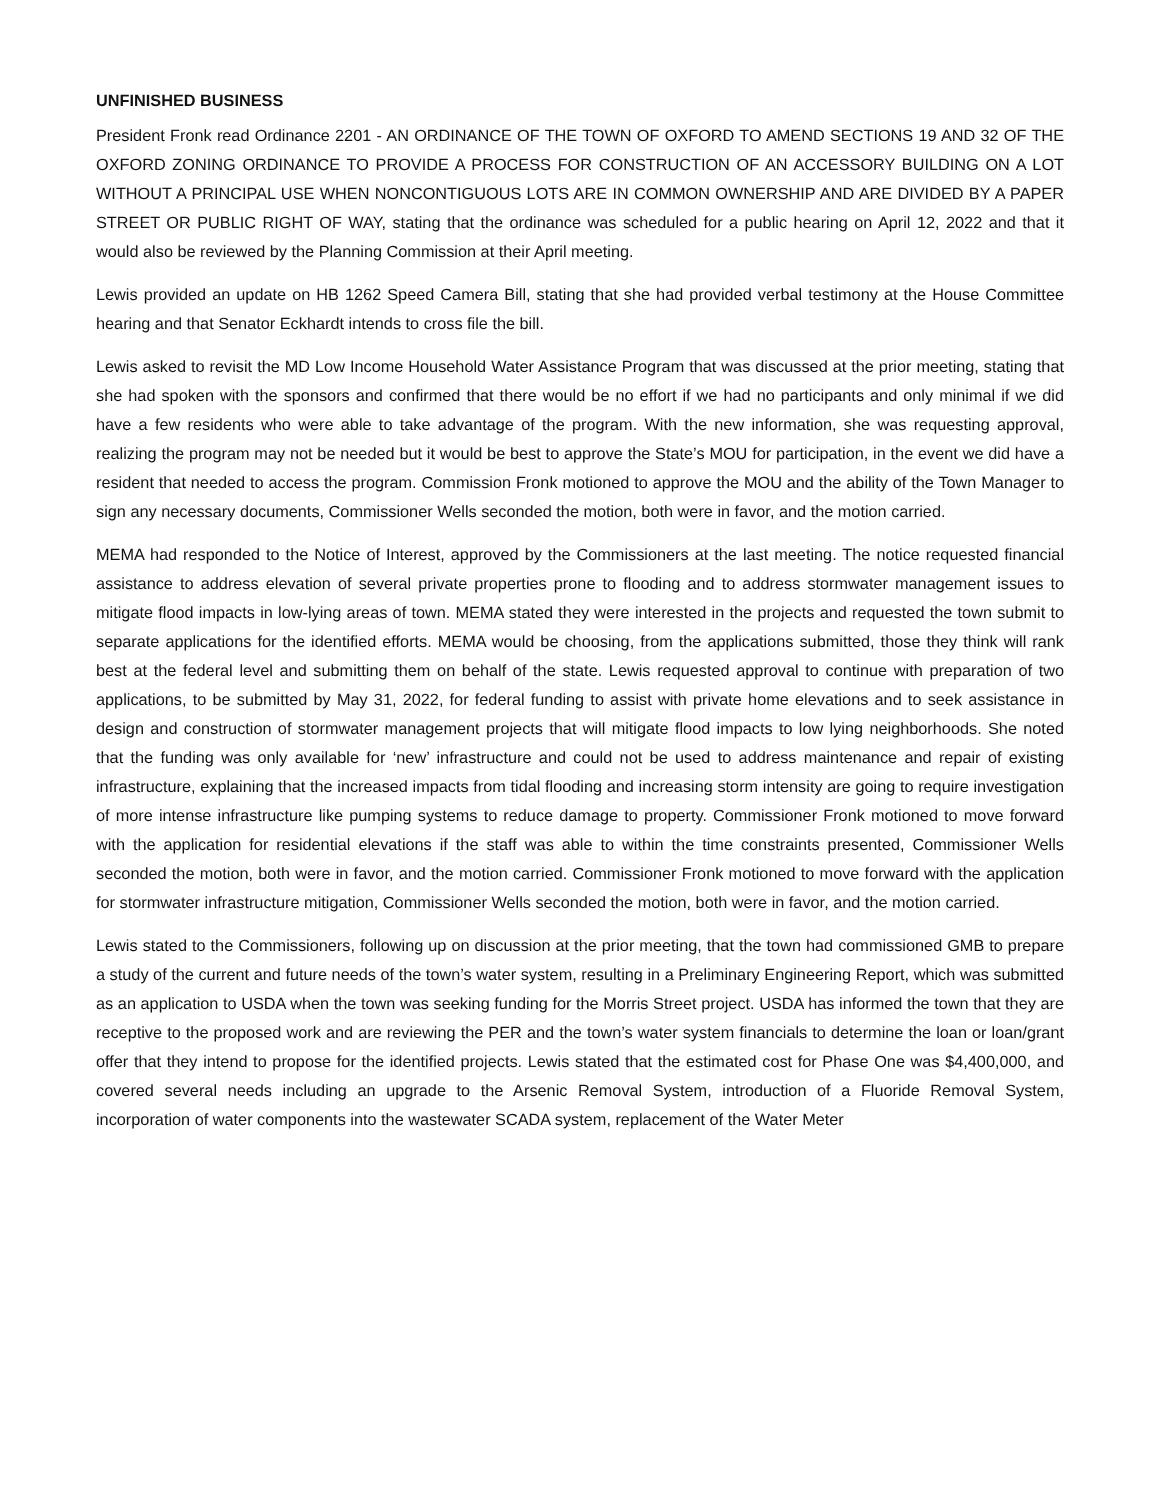UNFINISHED BUSINESS
President Fronk read Ordinance 2201 - AN ORDINANCE OF THE TOWN OF OXFORD TO AMEND SECTIONS 19 AND 32 OF THE OXFORD ZONING ORDINANCE TO PROVIDE A PROCESS FOR CONSTRUCTION OF AN ACCESSORY BUILDING ON A LOT WITHOUT A PRINCIPAL USE WHEN NONCONTIGUOUS LOTS ARE IN COMMON OWNERSHIP AND ARE DIVIDED BY A PAPER STREET OR PUBLIC RIGHT OF WAY, stating that the ordinance was scheduled for a public hearing on April 12, 2022 and that it would also be reviewed by the Planning Commission at their April meeting.
Lewis provided an update on HB 1262 Speed Camera Bill, stating that she had provided verbal testimony at the House Committee hearing and that Senator Eckhardt intends to cross file the bill.
Lewis asked to revisit the MD Low Income Household Water Assistance Program that was discussed at the prior meeting, stating that she had spoken with the sponsors and confirmed that there would be no effort if we had no participants and only minimal if we did have a few residents who were able to take advantage of the program. With the new information, she was requesting approval, realizing the program may not be needed but it would be best to approve the State’s MOU for participation, in the event we did have a resident that needed to access the program. Commission Fronk motioned to approve the MOU and the ability of the Town Manager to sign any necessary documents, Commissioner Wells seconded the motion, both were in favor, and the motion carried.
MEMA had responded to the Notice of Interest, approved by the Commissioners at the last meeting. The notice requested financial assistance to address elevation of several private properties prone to flooding and to address stormwater management issues to mitigate flood impacts in low-lying areas of town. MEMA stated they were interested in the projects and requested the town submit to separate applications for the identified efforts. MEMA would be choosing, from the applications submitted, those they think will rank best at the federal level and submitting them on behalf of the state. Lewis requested approval to continue with preparation of two applications, to be submitted by May 31, 2022, for federal funding to assist with private home elevations and to seek assistance in design and construction of stormwater management projects that will mitigate flood impacts to low lying neighborhoods. She noted that the funding was only available for ‘new’ infrastructure and could not be used to address maintenance and repair of existing infrastructure, explaining that the increased impacts from tidal flooding and increasing storm intensity are going to require investigation of more intense infrastructure like pumping systems to reduce damage to property. Commissioner Fronk motioned to move forward with the application for residential elevations if the staff was able to within the time constraints presented, Commissioner Wells seconded the motion, both were in favor, and the motion carried. Commissioner Fronk motioned to move forward with the application for stormwater infrastructure mitigation, Commissioner Wells seconded the motion, both were in favor, and the motion carried.
Lewis stated to the Commissioners, following up on discussion at the prior meeting, that the town had commissioned GMB to prepare a study of the current and future needs of the town’s water system, resulting in a Preliminary Engineering Report, which was submitted as an application to USDA when the town was seeking funding for the Morris Street project. USDA has informed the town that they are receptive to the proposed work and are reviewing the PER and the town’s water system financials to determine the loan or loan/grant offer that they intend to propose for the identified projects. Lewis stated that the estimated cost for Phase One was $4,400,000, and covered several needs including an upgrade to the Arsenic Removal System, introduction of a Fluoride Removal System, incorporation of water components into the wastewater SCADA system, replacement of the Water Meter